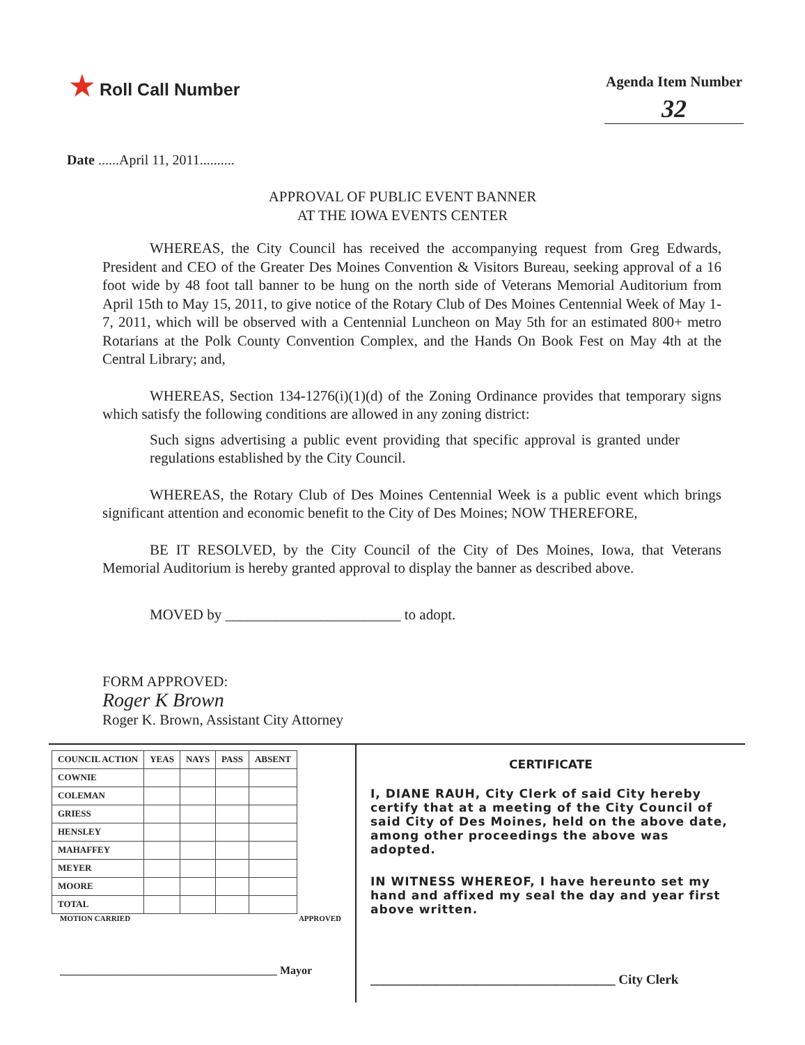★ Roll Call Number
Agenda Item Number
32
Date ......April 11, 2011..........
APPROVAL OF PUBLIC EVENT BANNER
AT THE IOWA EVENTS CENTER
WHEREAS, the City Council has received the accompanying request from Greg Edwards, President and CEO of the Greater Des Moines Convention & Visitors Bureau, seeking approval of a 16 foot wide by 48 foot tall banner to be hung on the north side of Veterans Memorial Auditorium from April 15th to May 15, 2011, to give notice of the Rotary Club of Des Moines Centennial Week of May 1-7, 2011, which will be observed with a Centennial Luncheon on May 5th for an estimated 800+ metro Rotarians at the Polk County Convention Complex, and the Hands On Book Fest on May 4th at the Central Library; and,
WHEREAS, Section 134-1276(i)(1)(d) of the Zoning Ordinance provides that temporary signs which satisfy the following conditions are allowed in any zoning district:
Such signs advertising a public event providing that specific approval is granted under regulations established by the City Council.
WHEREAS, the Rotary Club of Des Moines Centennial Week is a public event which brings significant attention and economic benefit to the City of Des Moines; NOW THEREFORE,
BE IT RESOLVED, by the City Council of the City of Des Moines, Iowa, that Veterans Memorial Auditorium is hereby granted approval to display the banner as described above.
MOVED by ________________________ to adopt.
FORM APPROVED:
Roger K Brown
Roger K. Brown, Assistant City Attorney
| COUNCIL ACTION | YEAS | NAYS | PASS | ABSENT |
| --- | --- | --- | --- | --- |
| COWNIE | | | | |
| COLEMAN | | | | |
| GRIESS | | | | |
| HENSLEY | | | | |
| MAHAFFEY | | | | |
| MEYER | | | | |
| MOORE | | | | |
| TOTAL | | | | |
MOTION CARRIED APPROVED
_______________________________________ Mayor
CERTIFICATE
I, DIANE RAUH, City Clerk of said City hereby certify that at a meeting of the City Council of said City of Des Moines, held on the above date, among other proceedings the above was adopted.
IN WITNESS WHEREOF, I have hereunto set my hand and affixed my seal the day and year first above written.
_____________________________________ City Clerk